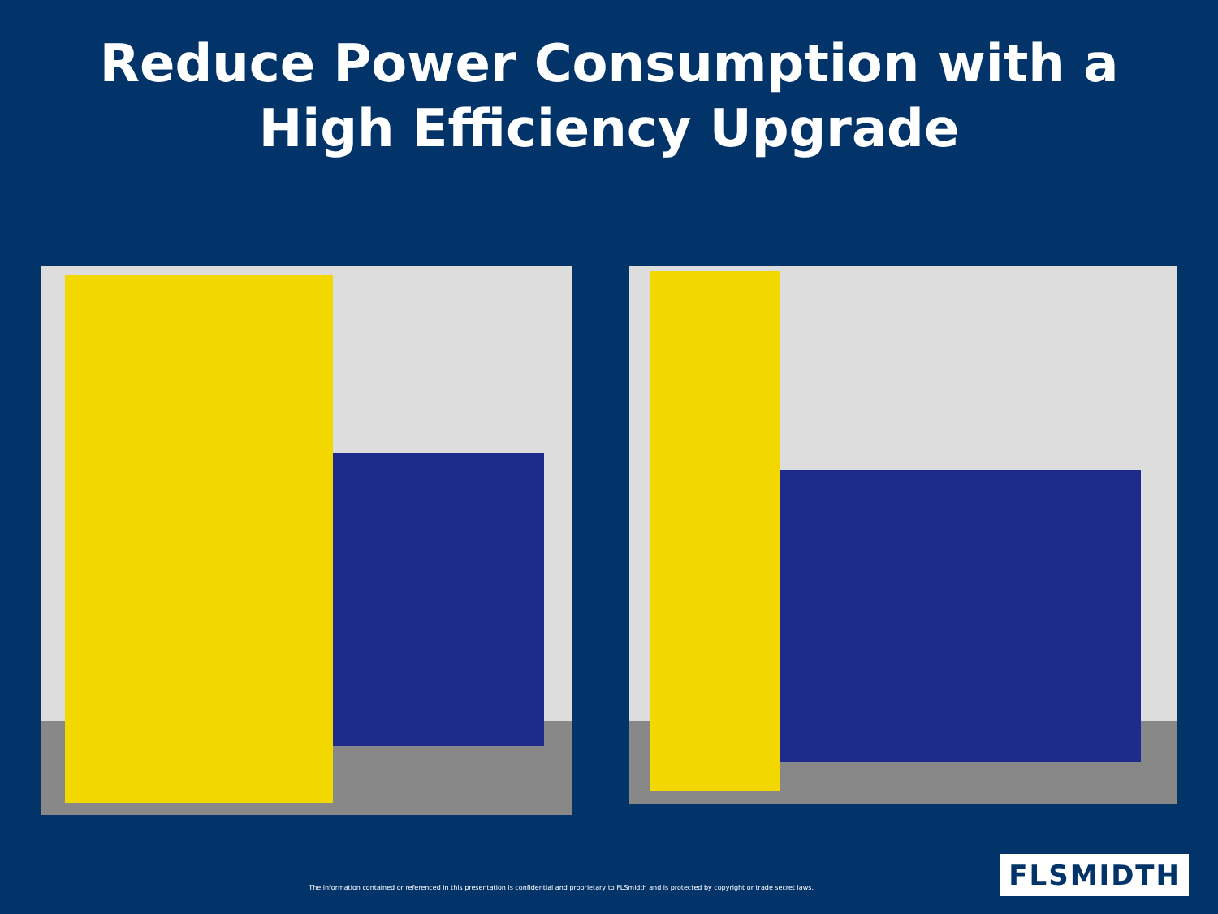Reduce Power Consumption with a
High Efficiency Upgrade
The information contained or referenced in this presentation is confidential and proprietary to FLSmidth and is protected by copyright or trade secret laws.
FLSMIDTH